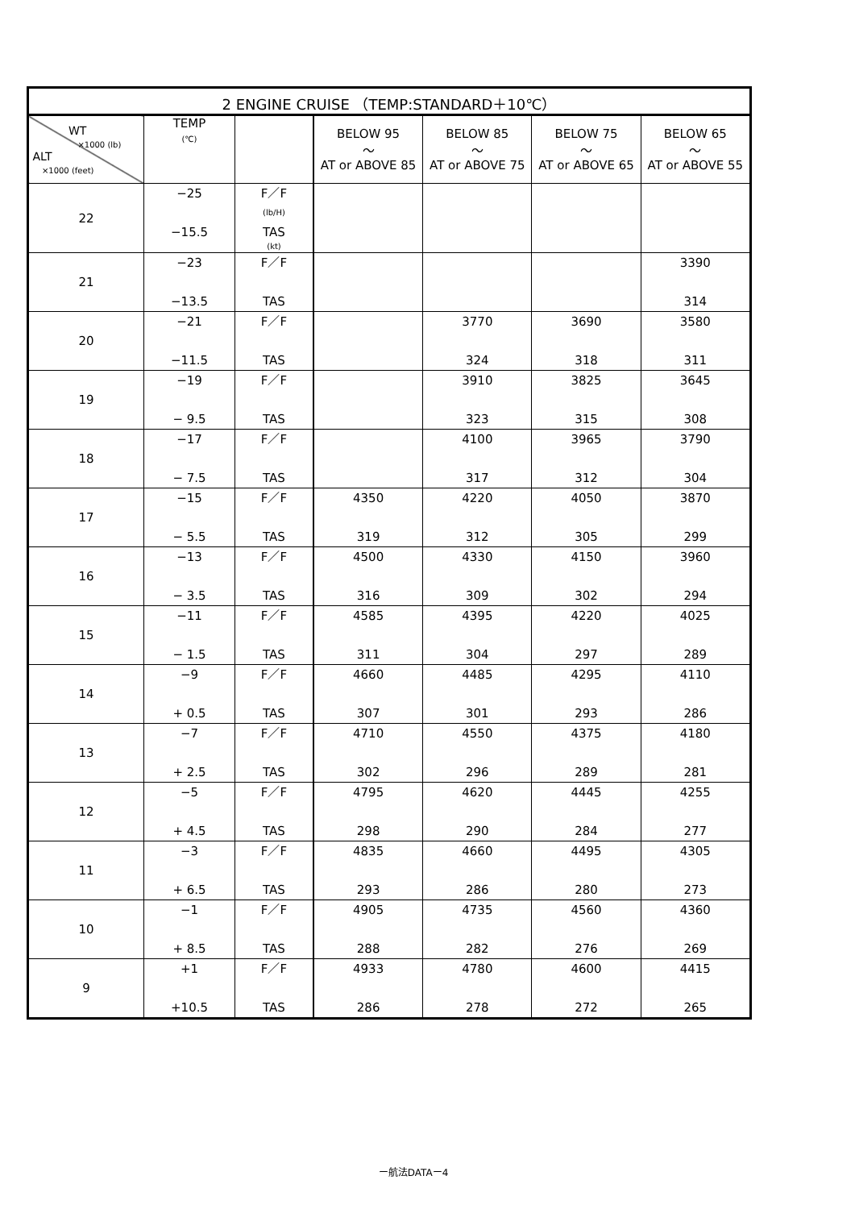| 2 ENGINE CRUISE （TEMP:STANDARD＋10℃） | | | | | | |
| --- | --- | --- | --- | --- | --- | --- |
| WT ×1000 (lb) ALT ×1000 (feet) | TEMP (℃) | | BELOW 95 ～ AT or ABOVE 85 | BELOW 85 ～ AT or ABOVE 75 | BELOW 75 ～ AT or ABOVE 65 | BELOW 65 ～ AT or ABOVE 55 |
| 22 | −25 −15.5 | F／F (lb/H) TAS (kt) | | | | |
| 21 | −23 −13.5 | F／F TAS | | | | 3390 314 |
| 20 | −21 −11.5 | F／F TAS | | 3770 324 | 3690 318 | 3580 311 |
| 19 | −19 − 9.5 | F／F TAS | | 3910 323 | 3825 315 | 3645 308 |
| 18 | −17 − 7.5 | F／F TAS | | 4100 317 | 3965 312 | 3790 304 |
| 17 | −15 − 5.5 | F／F TAS | 4350 319 | 4220 312 | 4050 305 | 3870 299 |
| 16 | −13 − 3.5 | F／F TAS | 4500 316 | 4330 309 | 4150 302 | 3960 294 |
| 15 | −11 − 1.5 | F／F TAS | 4585 311 | 4395 304 | 4220 297 | 4025 289 |
| 14 | −9 + 0.5 | F／F TAS | 4660 307 | 4485 301 | 4295 293 | 4110 286 |
| 13 | −7 + 2.5 | F／F TAS | 4710 302 | 4550 296 | 4375 289 | 4180 281 |
| 12 | −5 + 4.5 | F／F TAS | 4795 298 | 4620 290 | 4445 284 | 4255 277 |
| 11 | −3 + 6.5 | F／F TAS | 4835 293 | 4660 286 | 4495 280 | 4305 273 |
| 10 | −1 + 8.5 | F／F TAS | 4905 288 | 4735 282 | 4560 276 | 4360 269 |
| 9 | +1 +10.5 | F／F TAS | 4933 286 | 4780 278 | 4600 272 | 4415 265 |
ー航法DATAー4